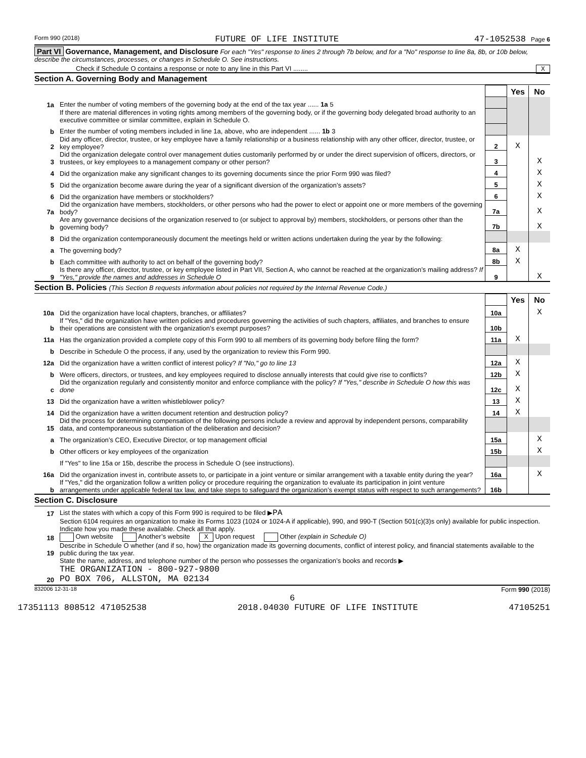Form 990 (2018) FUTURE OF LIFE INSTITUTE 47-1052538 Page 6
Part VI Governance, Management, and Disclosure For each "Yes" response to lines 2 through 7b below, and for a "No" response to line 8a, 8b, or 10b below, describe the circumstances, processes, or changes in Schedule O. See instructions.
Check if Schedule O contains a response or note to any line in this Part VI ........ X
Section A. Governing Body and Management
| | | | Yes | No |
| 1a | Enter the number of voting members of the governing body at the end of the tax year ...... 1a 5 | | | |
| | If there are material differences in voting rights among members of the governing body, or if the governing body delegated broad authority to an executive committee or similar committee, explain in Schedule O. | | | |
| b | Enter the number of voting members included in line 1a, above, who are independent ...... 1b 3 | | | |
| 2 | Did any officer, director, trustee, or key employee have a family relationship or a business relationship with any other officer, director, trustee, or key employee? | 2 | X | |
| 3 | Did the organization delegate control over management duties customarily performed by or under the direct supervision of officers, directors, or trustees, or key employees to a management company or other person? | 3 | | X |
| 4 | Did the organization make any significant changes to its governing documents since the prior Form 990 was filed? | 4 | | X |
| 5 | Did the organization become aware during the year of a significant diversion of the organization’s assets? | 5 | | X |
| 6 | Did the organization have members or stockholders? | 6 | | X |
| 7a | Did the organization have members, stockholders, or other persons who had the power to elect or appoint one or more members of the governing body? | 7a | | X |
| b | Are any governance decisions of the organization reserved to (or subject to approval by) members, stockholders, or persons other than the governing body? | 7b | | X |
| 8 | Did the organization contemporaneously document the meetings held or written actions undertaken during the year by the following: | | | |
| a | The governing body? | 8a | X | |
| b | Each committee with authority to act on behalf of the governing body? | 8b | X | |
| 9 | Is there any officer, director, trustee, or key employee listed in Part VII, Section A, who cannot be reached at the organization’s mailing address? If "Yes," provide the names and addresses in Schedule O | 9 | | X |
Section B. Policies (This Section B requests information about policies not required by the Internal Revenue Code.)
| | | | Yes | No |
| 10a | Did the organization have local chapters, branches, or affiliates? | 10a | | X |
| b | If "Yes," did the organization have written policies and procedures governing the activities of such chapters, affiliates, and branches to ensure their operations are consistent with the organization’s exempt purposes? | 10b | | |
| 11a | Has the organization provided a complete copy of this Form 990 to all members of its governing body before filing the form? | 11a | X | |
| b | Describe in Schedule O the process, if any, used by the organization to review this Form 990. | | | |
| 12a | Did the organization have a written conflict of interest policy? If "No," go to line 13 | 12a | X | |
| b | Were officers, directors, or trustees, and key employees required to disclose annually interests that could give rise to conflicts? | 12b | X | |
| c | Did the organization regularly and consistently monitor and enforce compliance with the policy? If "Yes," describe in Schedule O how this was done | 12c | X | |
| 13 | Did the organization have a written whistleblower policy? | 13 | X | |
| 14 | Did the organization have a written document retention and destruction policy? | 14 | X | |
| 15 | Did the process for determining compensation of the following persons include a review and approval by independent persons, comparability data, and contemporaneous substantiation of the deliberation and decision? | | | |
| a | The organization’s CEO, Executive Director, or top management official | 15a | | X |
| b | Other officers or key employees of the organization | 15b | | X |
| | If "Yes" to line 15a or 15b, describe the process in Schedule O (see instructions). | | | |
| 16a | Did the organization invest in, contribute assets to, or participate in a joint venture or similar arrangement with a taxable entity during the year? | 16a | | X |
| b | If "Yes," did the organization follow a written policy or procedure requiring the organization to evaluate its participation in joint venture arrangements under applicable federal tax law, and take steps to safeguard the organization’s exempt status with respect to such arrangements? | 16b | | |
Section C. Disclosure
| 17 | List the states with which a copy of this Form 990 is required to be filed ▶ PA |
| 18 | Section 6104 requires an organization to make its Forms 1023 (1024 or 1024-A if applicable), 990, and 990-T (Section 501(c)(3)s only) available for public inspection. Indicate how you made these available. Check all that apply. Own website Another’s website X Upon request Other (explain in Schedule O) |
| 19 | Describe in Schedule O whether (and if so, how) the organization made its governing documents, conflict of interest policy, and financial statements available to the public during the tax year. |
| 20 | State the name, address, and telephone number of the person who possesses the organization’s books and records ▶ THE ORGANIZATION - 800-927-9800 PO BOX 706, ALLSTON, MA 02134 |
832006 12-31-18 Form 990 (2018)
6
17351113 808512 471052538 2018.04030 FUTURE OF LIFE INSTITUTE 47105251